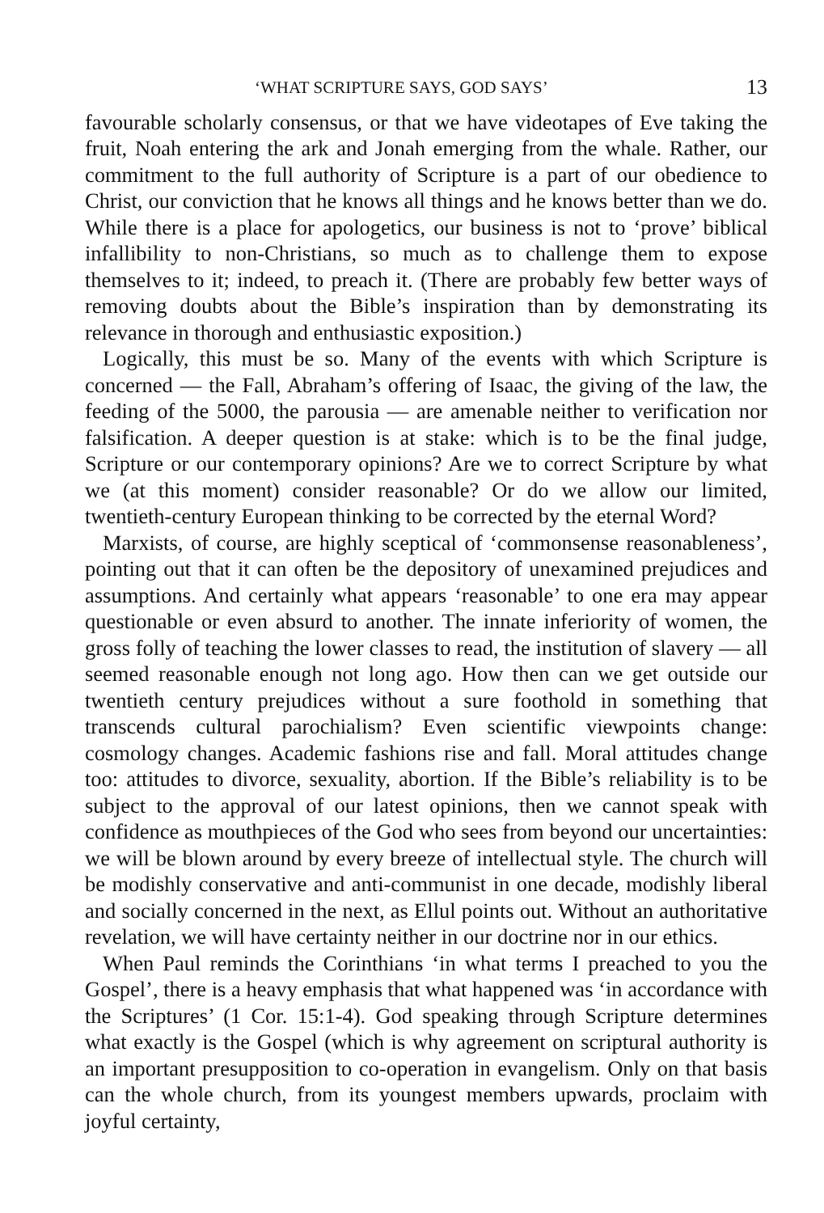‘WHAT SCRIPTURE SAYS, GOD SAYS’ 13
favourable scholarly consensus, or that we have videotapes of Eve taking the fruit, Noah entering the ark and Jonah emerging from the whale. Rather, our commitment to the full authority of Scripture is a part of our obedience to Christ, our conviction that he knows all things and he knows better than we do. While there is a place for apologetics, our business is not to ‘prove’ biblical infallibility to non-Christians, so much as to challenge them to expose themselves to it; indeed, to preach it. (There are probably few better ways of removing doubts about the Bible’s inspiration than by demonstrating its relevance in thorough and enthusiastic exposition.)
Logically, this must be so. Many of the events with which Scripture is concerned — the Fall, Abraham’s offering of Isaac, the giving of the law, the feeding of the 5000, the parousia — are amenable neither to verification nor falsification. A deeper question is at stake: which is to be the final judge, Scripture or our contemporary opinions? Are we to correct Scripture by what we (at this moment) consider reasonable? Or do we allow our limited, twentieth-century European thinking to be corrected by the eternal Word?
Marxists, of course, are highly sceptical of ‘commonsense reasonableness’, pointing out that it can often be the depository of unexamined prejudices and assumptions. And certainly what appears ‘reasonable’ to one era may appear questionable or even absurd to another. The innate inferiority of women, the gross folly of teaching the lower classes to read, the institution of slavery — all seemed reasonable enough not long ago. How then can we get outside our twentieth century prejudices without a sure foothold in something that transcends cultural parochialism? Even scientific viewpoints change: cosmology changes. Academic fashions rise and fall. Moral attitudes change too: attitudes to divorce, sexuality, abortion. If the Bible’s reliability is to be subject to the approval of our latest opinions, then we cannot speak with confidence as mouthpieces of the God who sees from beyond our uncertainties: we will be blown around by every breeze of intellectual style. The church will be modishly conservative and anti-communist in one decade, modishly liberal and socially concerned in the next, as Ellul points out. Without an authoritative revelation, we will have certainty neither in our doctrine nor in our ethics.
When Paul reminds the Corinthians ‘in what terms I preached to you the Gospel’, there is a heavy emphasis that what happened was ‘in accordance with the Scriptures’ (1 Cor. 15:1-4). God speaking through Scripture determines what exactly is the Gospel (which is why agreement on scriptural authority is an important presupposition to co-operation in evangelism. Only on that basis can the whole church, from its youngest members upwards, proclaim with joyful certainty,